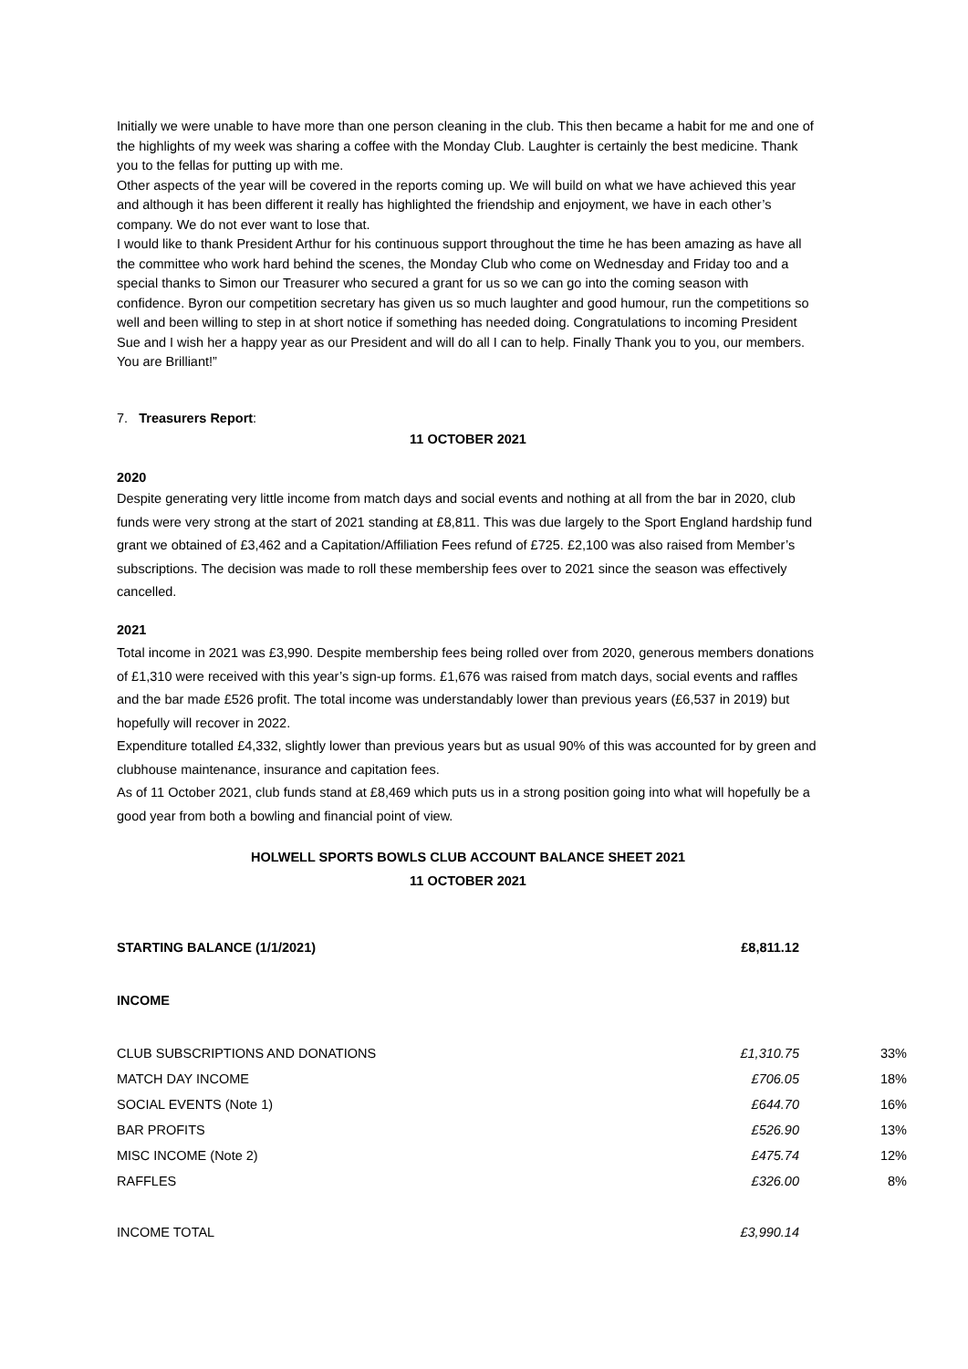Initially we were unable to have more than one person cleaning in the club. This then became a habit for me and one of the highlights of my week was sharing a coffee with the Monday Club. Laughter is certainly the best medicine. Thank you to the fellas for putting up with me.
Other aspects of the year will be covered in the reports coming up. We will build on what we have achieved this year and although it has been different it really has highlighted the friendship and enjoyment, we have in each other’s company. We do not ever want to lose that.
I would like to thank President Arthur for his continuous support throughout the time he has been amazing as have all the committee who work hard behind the scenes, the Monday Club who come on Wednesday and Friday too and a special thanks to Simon our Treasurer who secured a grant for us so we can go into the coming season with confidence. Byron our competition secretary has given us so much laughter and good humour, run the competitions so well and been willing to step in at short notice if something has needed doing. Congratulations to incoming President Sue and I wish her a happy year as our President and will do all I can to help. Finally Thank you to you, our members. You are Brilliant!”
7. Treasurers Report:
11 OCTOBER 2021
2020
Despite generating very little income from match days and social events and nothing at all from the bar in 2020, club funds were very strong at the start of 2021 standing at £8,811. This was due largely to the Sport England hardship fund grant we obtained of £3,462 and a Capitation/Affiliation Fees refund of £725. £2,100 was also raised from Member’s subscriptions. The decision was made to roll these membership fees over to 2021 since the season was effectively cancelled.
2021
Total income in 2021 was £3,990. Despite membership fees being rolled over from 2020, generous members donations of £1,310 were received with this year’s sign-up forms. £1,676 was raised from match days, social events and raffles and the bar made £526 profit. The total income was understandably lower than previous years (£6,537 in 2019) but hopefully will recover in 2022.
Expenditure totalled £4,332, slightly lower than previous years but as usual 90% of this was accounted for by green and clubhouse maintenance, insurance and capitation fees.
As of 11 October 2021, club funds stand at £8,469 which puts us in a strong position going into what will hopefully be a good year from both a bowling and financial point of view.
HOLWELL SPORTS BOWLS CLUB ACCOUNT BALANCE SHEET 2021
11 OCTOBER 2021
| STARTING BALANCE (1/1/2021) | £8,811.12 | |
| INCOME | | |
| CLUB SUBSCRIPTIONS AND DONATIONS | £1,310.75 | 33% |
| MATCH DAY INCOME | £706.05 | 18% |
| SOCIAL EVENTS (Note 1) | £644.70 | 16% |
| BAR PROFITS | £526.90 | 13% |
| MISC INCOME (Note 2) | £475.74 | 12% |
| RAFFLES | £326.00 | 8% |
| INCOME TOTAL | £3,990.14 | |